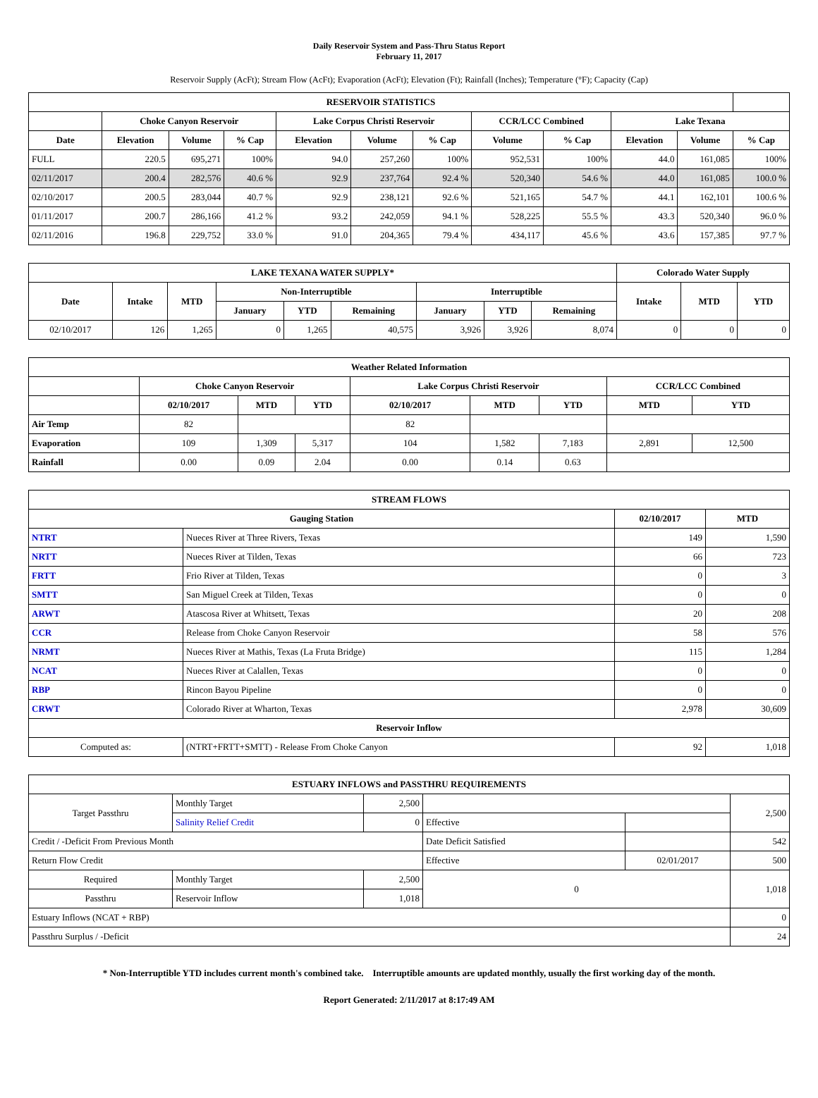Daily Reservoir System and Pass-Thru Status Report
February 11, 2017
Reservoir Supply (AcFt); Stream Flow (AcFt); Evaporation (AcFt); Elevation (Ft); Rainfall (Inches); Temperature (°F); Capacity (Cap)
| RESERVOIR STATISTICS | | | | | | | | | | | |
| --- | --- | --- | --- | --- | --- | --- | --- | --- | --- | --- | --- |
| | Choke Canyon Reservoir | | | Lake Corpus Christi Reservoir | | | CCR/LCC Combined | | Lake Texana | | |
| Date | Elevation | Volume | % Cap | Elevation | Volume | % Cap | Volume | % Cap | Elevation | Volume | % Cap |
| FULL | 220.5 | 695,271 | 100% | 94.0 | 257,260 | 100% | 952,531 | 100% | 44.0 | 161,085 | 100% |
| 02/11/2017 | 200.4 | 282,576 | 40.6 % | 92.9 | 237,764 | 92.4 % | 520,340 | 54.6 % | 44.0 | 161,085 | 100.0 % |
| 02/10/2017 | 200.5 | 283,044 | 40.7 % | 92.9 | 238,121 | 92.6 % | 521,165 | 54.7 % | 44.1 | 162,101 | 100.6 % |
| 01/11/2017 | 200.7 | 286,166 | 41.2 % | 93.2 | 242,059 | 94.1 % | 528,225 | 55.5 % | 43.3 | 520,340 | 96.0 % |
| 02/11/2016 | 196.8 | 229,752 | 33.0 % | 91.0 | 204,365 | 79.4 % | 434,117 | 45.6 % | 43.6 | 157,385 | 97.7 % |
| LAKE TEXANA WATER SUPPLY* | | | | | | | | | Colorado Water Supply | | |
| --- | --- | --- | --- | --- | --- | --- | --- | --- | --- | --- | --- |
| Date | Intake | MTD | Non-Interruptible | | | Interruptible | | | Intake | MTD | YTD |
| | | | January | YTD | Remaining | January | YTD | Remaining | | | |
| 02/10/2017 | 126 | 1,265 | 0 | 1,265 | 40,575 | 3,926 | 3,926 | 8,074 | 0 | 0 | 0 |
| Weather Related Information | | | | | | | | |
| --- | --- | --- | --- | --- | --- | --- | --- | --- |
| | Choke Canyon Reservoir | | | Lake Corpus Christi Reservoir | | | CCR/LCC Combined | |
| | 02/10/2017 | MTD | YTD | 02/10/2017 | MTD | YTD | MTD | YTD |
| Air Temp | 82 | | | 82 | | | | |
| Evaporation | 109 | 1,309 | 5,317 | 104 | 1,582 | 7,183 | 2,891 | 12,500 |
| Rainfall | 0.00 | 0.09 | 2.04 | 0.00 | 0.14 | 0.63 | | |
| STREAM FLOWS | | | |
| --- | --- | --- | --- |
| Gauging Station | | 02/10/2017 | MTD |
| NTRT | Nueces River at Three Rivers, Texas | 149 | 1,590 |
| NRTT | Nueces River at Tilden, Texas | 66 | 723 |
| FRTT | Frio River at Tilden, Texas | 0 | 3 |
| SMTT | San Miguel Creek at Tilden, Texas | 0 | 0 |
| ARWT | Atascosa River at Whitsett, Texas | 20 | 208 |
| CCR | Release from Choke Canyon Reservoir | 58 | 576 |
| NRMT | Nueces River at Mathis, Texas (La Fruta Bridge) | 115 | 1,284 |
| NCAT | Nueces River at Calallen, Texas | 0 | 0 |
| RBP | Rincon Bayou Pipeline | 0 | 0 |
| CRWT | Colorado River at Wharton, Texas | 2,978 | 30,609 |
| Reservoir Inflow | | | |
| Computed as: | (NTRT+FRTT+SMTT) - Release From Choke Canyon | 92 | 1,018 |
| ESTUARY INFLOWS and PASSTHRU REQUIREMENTS | | | | | |
| --- | --- | --- | --- | --- | --- |
| Target Passthru | Monthly Target | 2,500 | | | 2,500 |
| | Salinity Relief Credit | 0 | Effective | | |
| Credit / -Deficit From Previous Month | | | Date Deficit Satisfied | | 542 |
| Return Flow Credit | | | Effective | 02/01/2017 | 500 |
| Required | Monthly Target | 2,500 | 0 | | 1,018 |
| Passthru | Reservoir Inflow | 1,018 | | | |
| Estuary Inflows (NCAT + RBP) | | | | | 0 |
| Passthru Surplus / -Deficit | | | | | 24 |
* Non-Interruptible YTD includes current month's combined take. Interruptible amounts are updated monthly, usually the first working day of the month.
Report Generated: 2/11/2017 at 8:17:49 AM